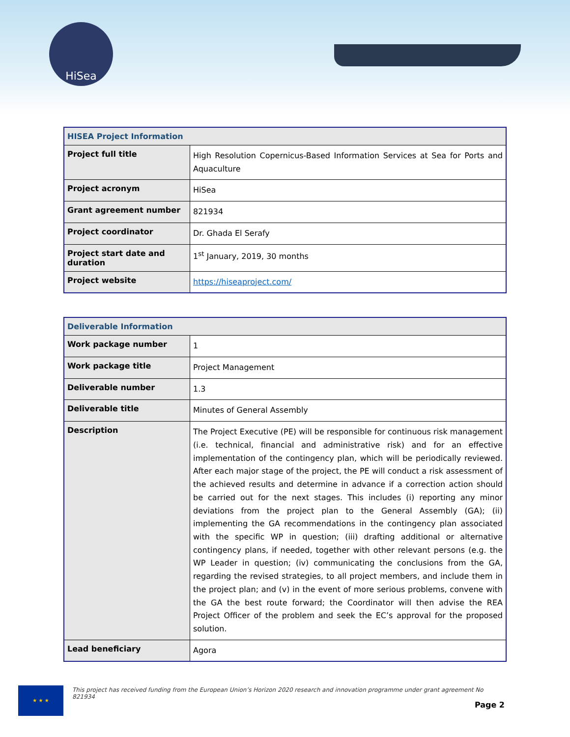HiSea
| HISEA Project Information | |
| --- | --- |
| Project full title | High Resolution Copernicus-Based Information Services at Sea for Ports and Aquaculture |
| Project acronym | HiSea |
| Grant agreement number | 821934 |
| Project coordinator | Dr. Ghada El Serafy |
| Project start date and duration | 1<sup>st</sup> January, 2019, 30 months |
| Project website | https://hiseaproject.com/ |
| Deliverable Information | |
| --- | --- |
| Work package number | 1 |
| Work package title | Project Management |
| Deliverable number | 1.3 |
| Deliverable title | Minutes of General Assembly |
| Description | The Project Executive (PE) will be responsible for continuous risk management (i.e. technical, financial and administrative risk) and for an effective implementation of the contingency plan, which will be periodically reviewed. After each major stage of the project, the PE will conduct a risk assessment of the achieved results and determine in advance if a correction action should be carried out for the next stages. This includes (i) reporting any minor deviations from the project plan to the General Assembly (GA); (ii) implementing the GA recommendations in the contingency plan associated with the specific WP in question; (iii) drafting additional or alternative contingency plans, if needed, together with other relevant persons (e.g. the WP Leader in question; (iv) communicating the conclusions from the GA, regarding the revised strategies, to all project members, and include them in the project plan; and (v) in the event of more serious problems, convene with the GA the best route forward; the Coordinator will then advise the REA Project Officer of the problem and seek the EC’s approval for the proposed solution. |
| Lead beneficiary | Agora |
★ ★ ★
This project has received funding from the European Union’s Horizon 2020 research and innovation programme under grant agreement No 821934
Page 2